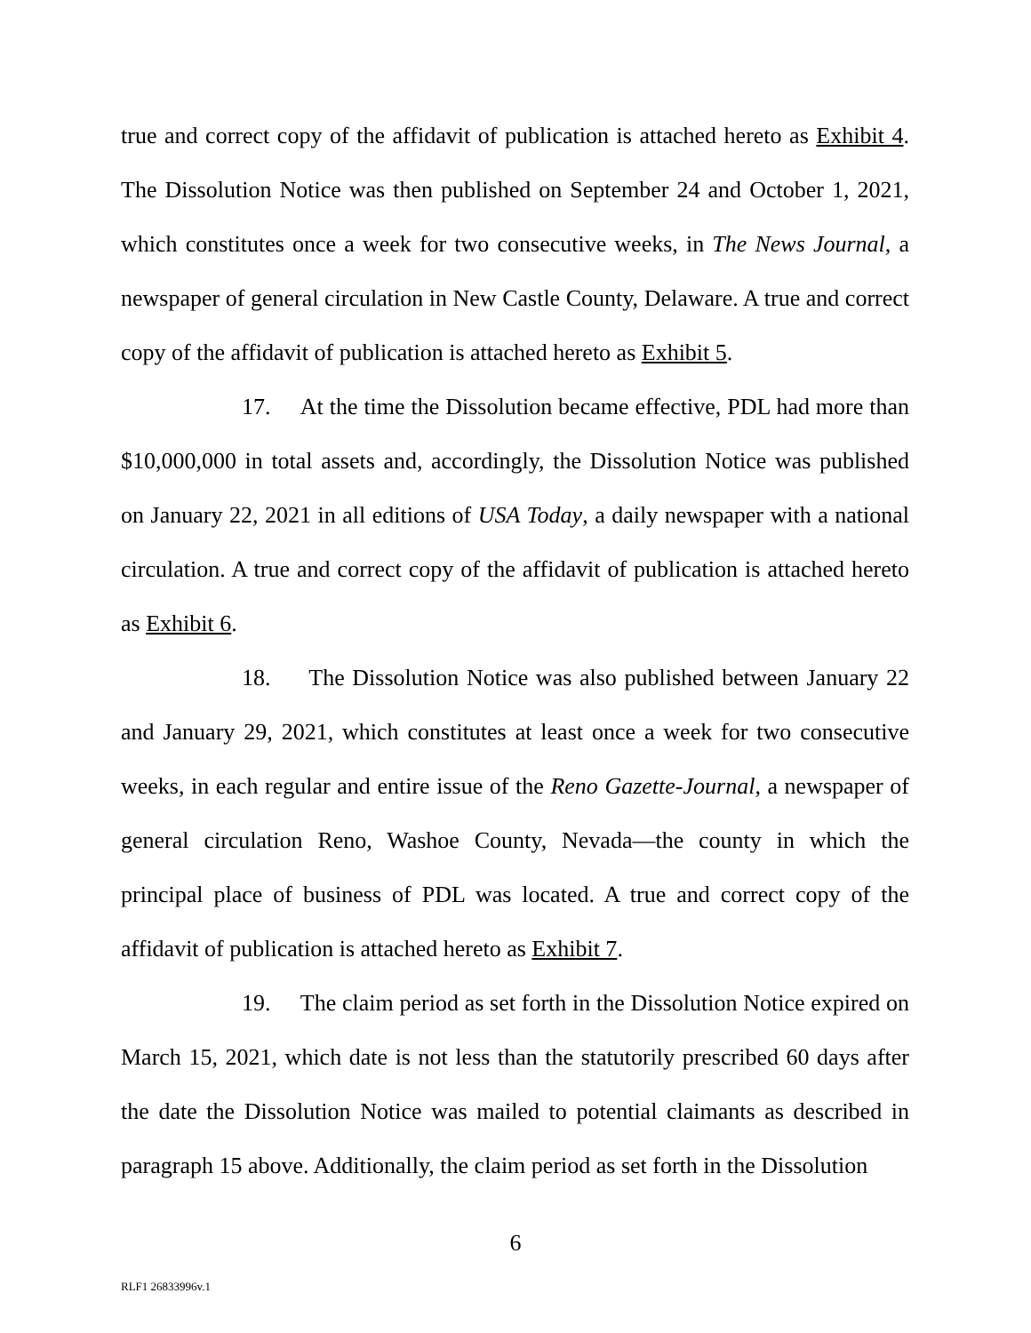true and correct copy of the affidavit of publication is attached hereto as Exhibit 4. The Dissolution Notice was then published on September 24 and October 1, 2021, which constitutes once a week for two consecutive weeks, in The News Journal, a newspaper of general circulation in New Castle County, Delaware. A true and correct copy of the affidavit of publication is attached hereto as Exhibit 5.
17. At the time the Dissolution became effective, PDL had more than $10,000,000 in total assets and, accordingly, the Dissolution Notice was published on January 22, 2021 in all editions of USA Today, a daily newspaper with a national circulation. A true and correct copy of the affidavit of publication is attached hereto as Exhibit 6.
18. The Dissolution Notice was also published between January 22 and January 29, 2021, which constitutes at least once a week for two consecutive weeks, in each regular and entire issue of the Reno Gazette-Journal, a newspaper of general circulation Reno, Washoe County, Nevada—the county in which the principal place of business of PDL was located. A true and correct copy of the affidavit of publication is attached hereto as Exhibit 7.
19. The claim period as set forth in the Dissolution Notice expired on March 15, 2021, which date is not less than the statutorily prescribed 60 days after the date the Dissolution Notice was mailed to potential claimants as described in paragraph 15 above. Additionally, the claim period as set forth in the Dissolution
6
RLF1 26833996v.1